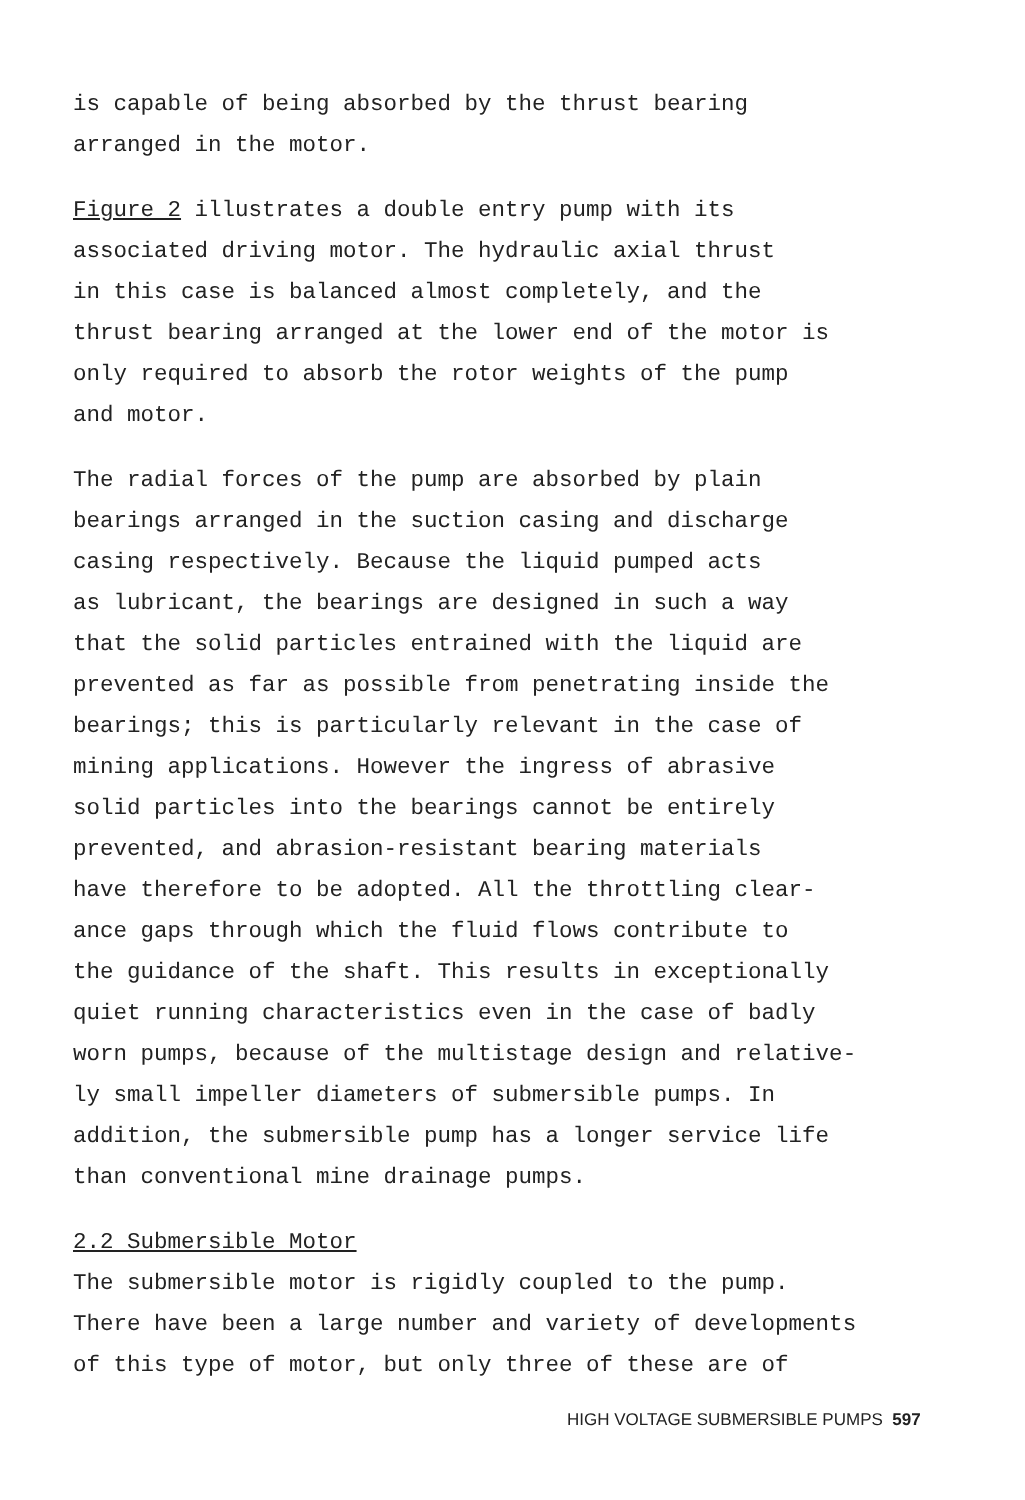is capable of being absorbed by the thrust bearing
arranged in the motor.
Figure 2 illustrates a double entry pump with its
associated driving motor. The hydraulic axial thrust
in this case is balanced almost completely, and the
thrust bearing arranged at the lower end of the motor is
only required to absorb the rotor weights of the pump
and motor.
The radial forces of the pump are absorbed by plain
bearings arranged in the suction casing and discharge
casing respectively. Because the liquid pumped acts
as lubricant, the bearings are designed in such a way
that the solid particles entrained with the liquid are
prevented as far as possible from penetrating inside the
bearings; this is particularly relevant in the case of
mining applications. However the ingress of abrasive
solid particles into the bearings cannot be entirely
prevented, and abrasion-resistant bearing materials
have therefore to be adopted. All the throttling clear-
ance gaps through which the fluid flows contribute to
the guidance of the shaft. This results in exceptionally
quiet running characteristics even in the case of badly
worn pumps, because of the multistage design and relative-
ly small impeller diameters of submersible pumps. In
addition, the submersible pump has a longer service life
than conventional mine drainage pumps.
2.2 Submersible Motor
The submersible motor is rigidly coupled to the pump.
There have been a large number and variety of developments
of this type of motor, but only three of these are of
HIGH VOLTAGE SUBMERSIBLE PUMPS 597